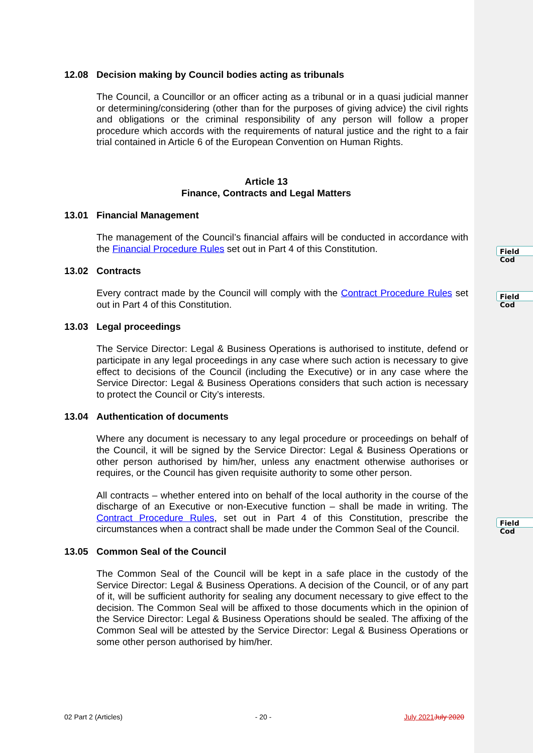12.08 Decision making by Council bodies acting as tribunals
The Council, a Councillor or an officer acting as a tribunal or in a quasi judicial manner or determining/considering (other than for the purposes of giving advice) the civil rights and obligations or the criminal responsibility of any person will follow a proper procedure which accords with the requirements of natural justice and the right to a fair trial contained in Article 6 of the European Convention on Human Rights.
Article 13
Finance, Contracts and Legal Matters
13.01 Financial Management
The management of the Council’s financial affairs will be conducted in accordance with the Financial Procedure Rules set out in Part 4 of this Constitution.
13.02 Contracts
Every contract made by the Council will comply with the Contract Procedure Rules set out in Part 4 of this Constitution.
13.03 Legal proceedings
The Service Director: Legal & Business Operations is authorised to institute, defend or participate in any legal proceedings in any case where such action is necessary to give effect to decisions of the Council (including the Executive) or in any case where the Service Director: Legal & Business Operations considers that such action is necessary to protect the Council or City’s interests.
13.04 Authentication of documents
Where any document is necessary to any legal procedure or proceedings on behalf of the Council, it will be signed by the Service Director: Legal & Business Operations or other person authorised by him/her, unless any enactment otherwise authorises or requires, or the Council has given requisite authority to some other person.
All contracts – whether entered into on behalf of the local authority in the course of the discharge of an Executive or non-Executive function – shall be made in writing. The Contract Procedure Rules, set out in Part 4 of this Constitution, prescribe the circumstances when a contract shall be made under the Common Seal of the Council.
13.05 Common Seal of the Council
The Common Seal of the Council will be kept in a safe place in the custody of the Service Director: Legal & Business Operations. A decision of the Council, or of any part of it, will be sufficient authority for sealing any document necessary to give effect to the decision. The Common Seal will be affixed to those documents which in the opinion of the Service Director: Legal & Business Operations should be sealed. The affixing of the Common Seal will be attested by the Service Director: Legal & Business Operations or some other person authorised by him/her.
Field Cod
Field Cod
Field Cod
02 Part 2 (Articles) - 20 - July 2021 July 2020